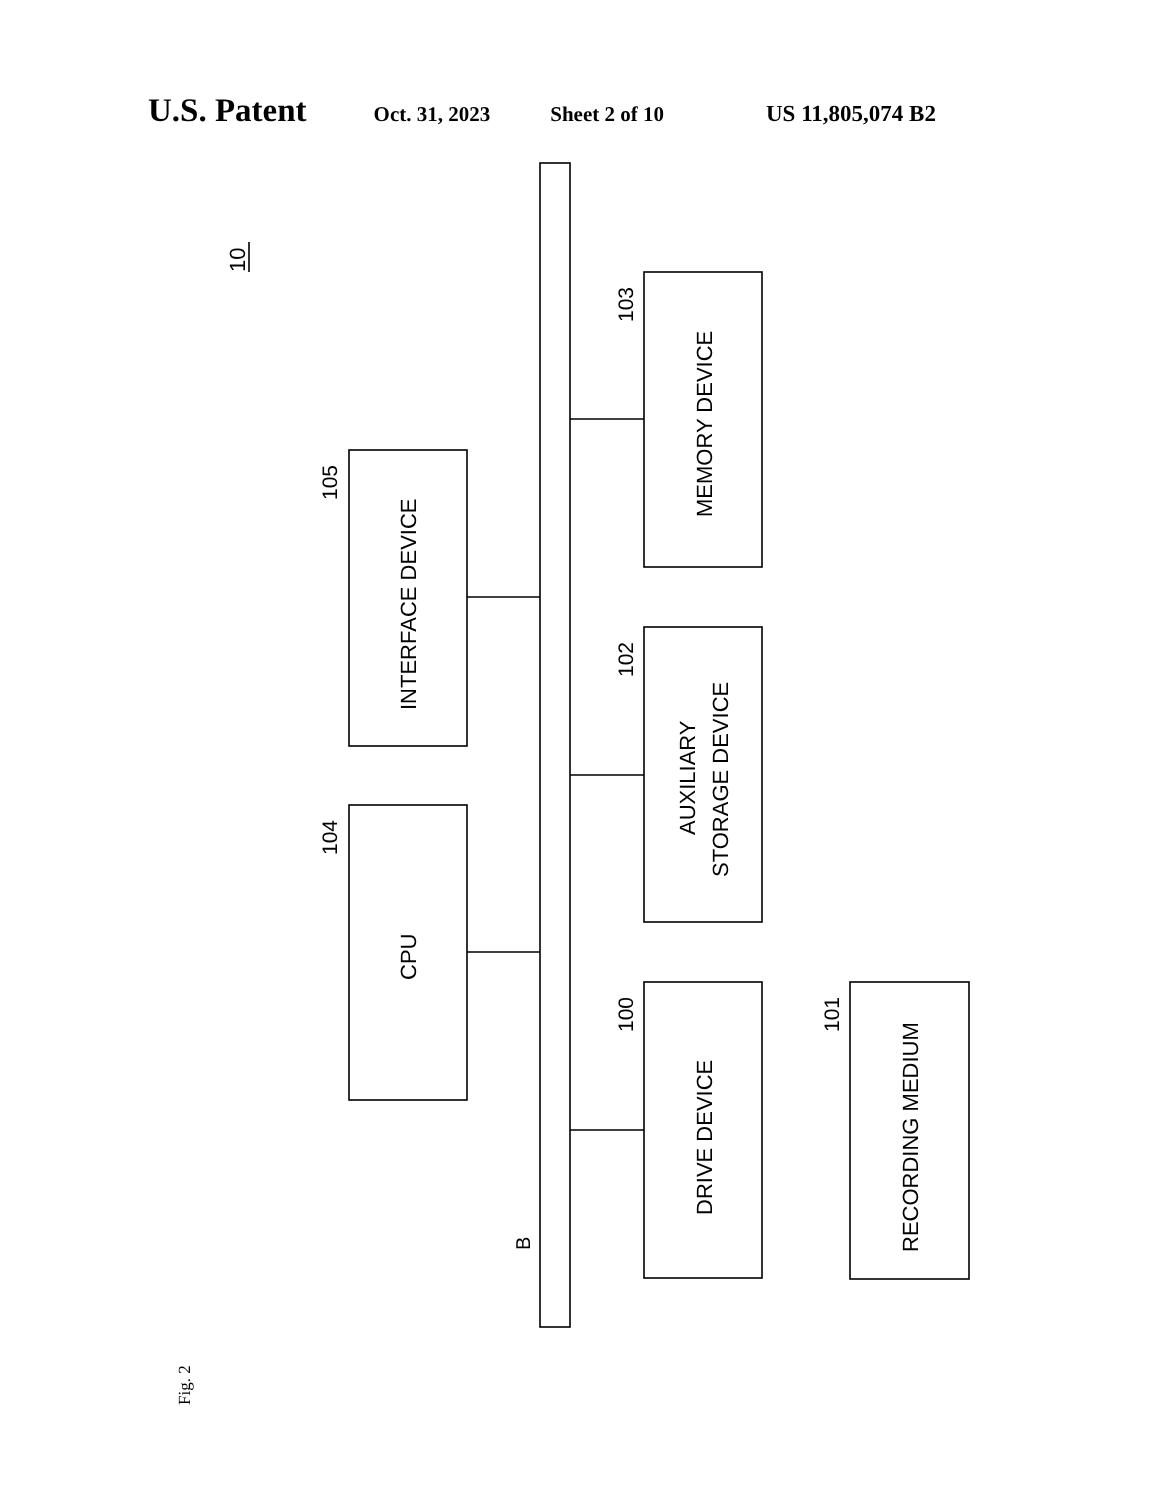U.S. Patent Oct. 31, 2023 Sheet 2 of 10 US 11,805,074 B2
10
B
INTERFACE DEVICE
105
CPU
104
MEMORY DEVICE
103
AUXILIARY
STORAGE DEVICE
102
DRIVE DEVICE
100
RECORDING MEDIUM
101
Fig. 2